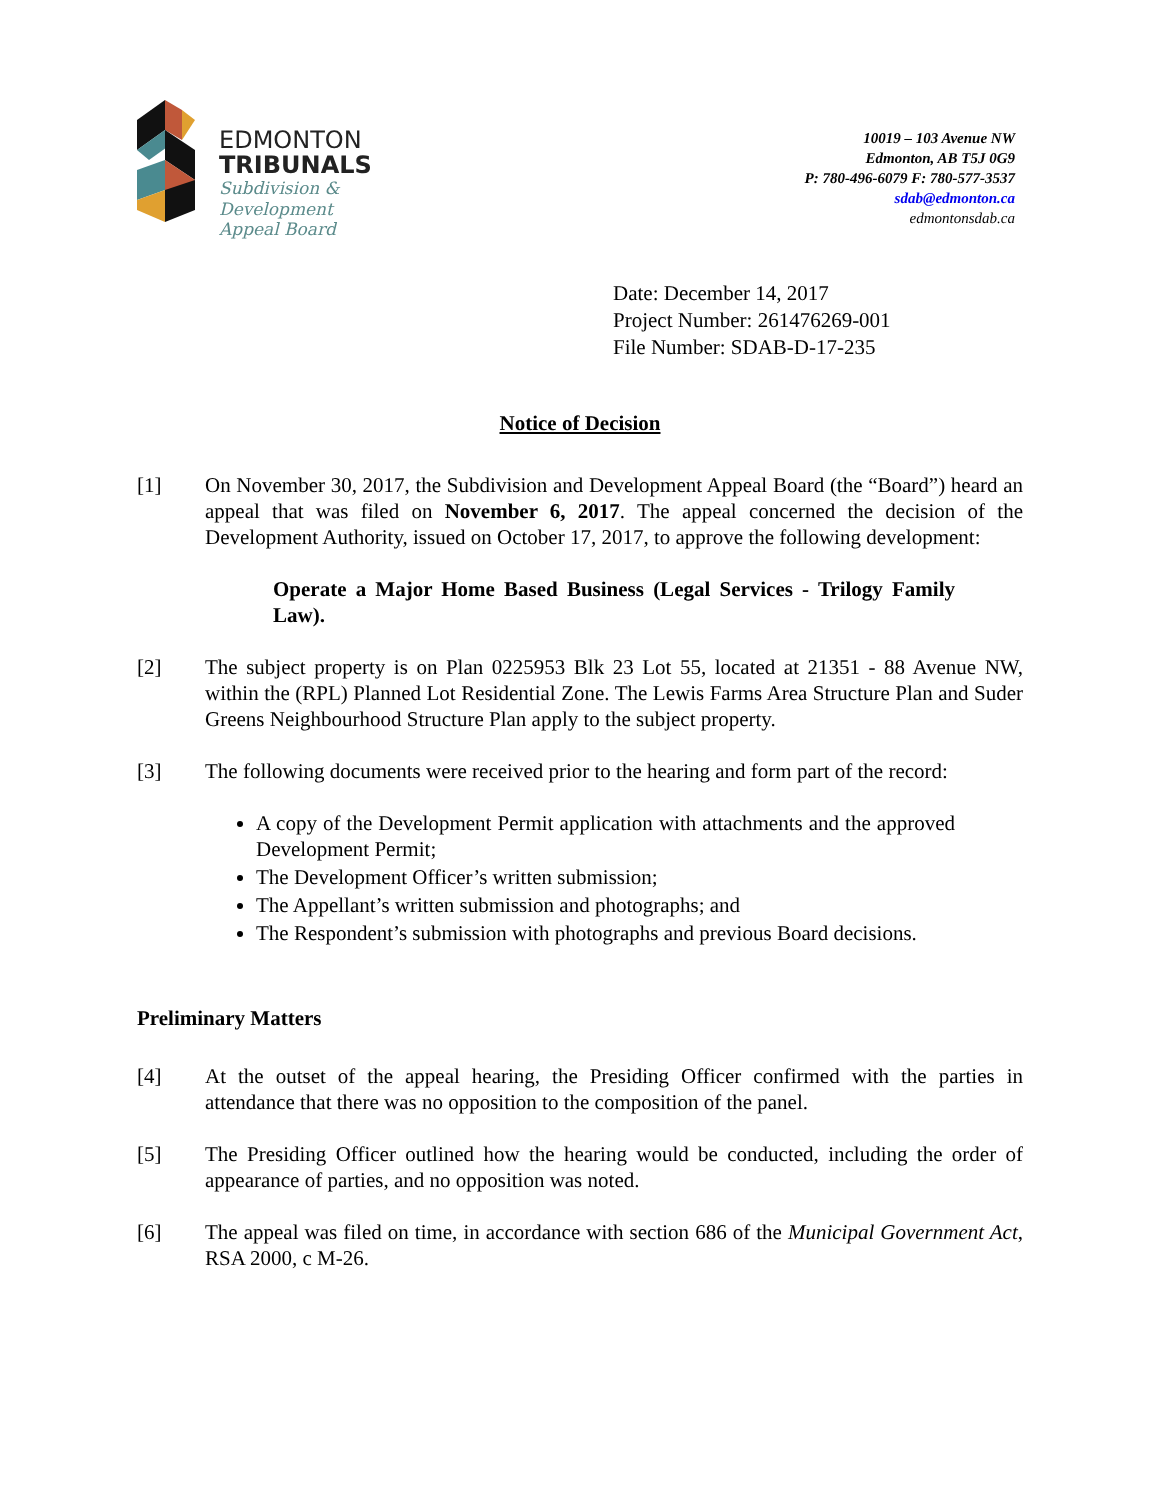EDMONTON
TRIBUNALS
Subdivision &
Development
Appeal Board
10019 – 103 Avenue NW
Edmonton, AB T5J 0G9
P: 780-496-6079 F: 780-577-3537
sdab@edmonton.ca
edmontonsdab.ca
Date: December 14, 2017
Project Number: 261476269-001
File Number: SDAB-D-17-235
Notice of Decision
[1] On November 30, 2017, the Subdivision and Development Appeal Board (the “Board”) heard an appeal that was filed on November 6, 2017. The appeal concerned the decision of the Development Authority, issued on October 17, 2017, to approve the following development:
Operate a Major Home Based Business (Legal Services - Trilogy Family Law).
[2] The subject property is on Plan 0225953 Blk 23 Lot 55, located at 21351 - 88 Avenue NW, within the (RPL) Planned Lot Residential Zone. The Lewis Farms Area Structure Plan and Suder Greens Neighbourhood Structure Plan apply to the subject property.
[3] The following documents were received prior to the hearing and form part of the record:
A copy of the Development Permit application with attachments and the approved Development Permit;
The Development Officer’s written submission;
The Appellant’s written submission and photographs; and
The Respondent’s submission with photographs and previous Board decisions.
Preliminary Matters
[4] At the outset of the appeal hearing, the Presiding Officer confirmed with the parties in attendance that there was no opposition to the composition of the panel.
[5] The Presiding Officer outlined how the hearing would be conducted, including the order of appearance of parties, and no opposition was noted.
[6] The appeal was filed on time, in accordance with section 686 of the Municipal Government Act, RSA 2000, c M-26.